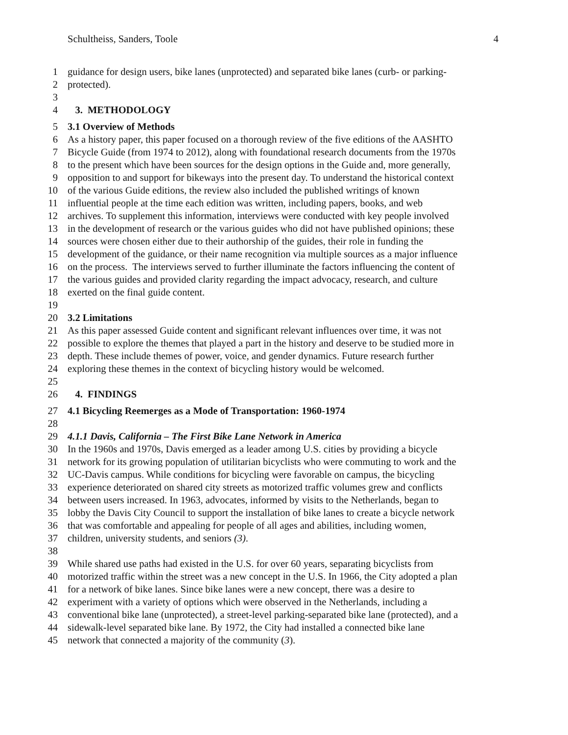Schultheiss, Sanders, Toole 4
1 guidance for design users, bike lanes (unprotected) and separated bike lanes (curb- or parking-
2 protected).
3
4 3. METHODOLOGY
5 3.1 Overview of Methods
6 As a history paper, this paper focused on a thorough review of the five editions of the AASHTO
7 Bicycle Guide (from 1974 to 2012), along with foundational research documents from the 1970s
8 to the present which have been sources for the design options in the Guide and, more generally,
9 opposition to and support for bikeways into the present day. To understand the historical context
10 of the various Guide editions, the review also included the published writings of known
11 influential people at the time each edition was written, including papers, books, and web
12 archives. To supplement this information, interviews were conducted with key people involved
13 in the development of research or the various guides who did not have published opinions; these
14 sources were chosen either due to their authorship of the guides, their role in funding the
15 development of the guidance, or their name recognition via multiple sources as a major influence
16 on the process. The interviews served to further illuminate the factors influencing the content of
17 the various guides and provided clarity regarding the impact advocacy, research, and culture
18 exerted on the final guide content.
19
20 3.2 Limitations
21 As this paper assessed Guide content and significant relevant influences over time, it was not
22 possible to explore the themes that played a part in the history and deserve to be studied more in
23 depth. These include themes of power, voice, and gender dynamics. Future research further
24 exploring these themes in the context of bicycling history would be welcomed.
25
26 4. FINDINGS
27 4.1 Bicycling Reemerges as a Mode of Transportation: 1960-1974
28
29 4.1.1 Davis, California – The First Bike Lane Network in America
30 In the 1960s and 1970s, Davis emerged as a leader among U.S. cities by providing a bicycle
31 network for its growing population of utilitarian bicyclists who were commuting to work and the
32 UC-Davis campus. While conditions for bicycling were favorable on campus, the bicycling
33 experience deteriorated on shared city streets as motorized traffic volumes grew and conflicts
34 between users increased. In 1963, advocates, informed by visits to the Netherlands, began to
35 lobby the Davis City Council to support the installation of bike lanes to create a bicycle network
36 that was comfortable and appealing for people of all ages and abilities, including women,
37 children, university students, and seniors (3).
38
39 While shared use paths had existed in the U.S. for over 60 years, separating bicyclists from
40 motorized traffic within the street was a new concept in the U.S. In 1966, the City adopted a plan
41 for a network of bike lanes. Since bike lanes were a new concept, there was a desire to
42 experiment with a variety of options which were observed in the Netherlands, including a
43 conventional bike lane (unprotected), a street-level parking-separated bike lane (protected), and a
44 sidewalk-level separated bike lane. By 1972, the City had installed a connected bike lane
45 network that connected a majority of the community (3).